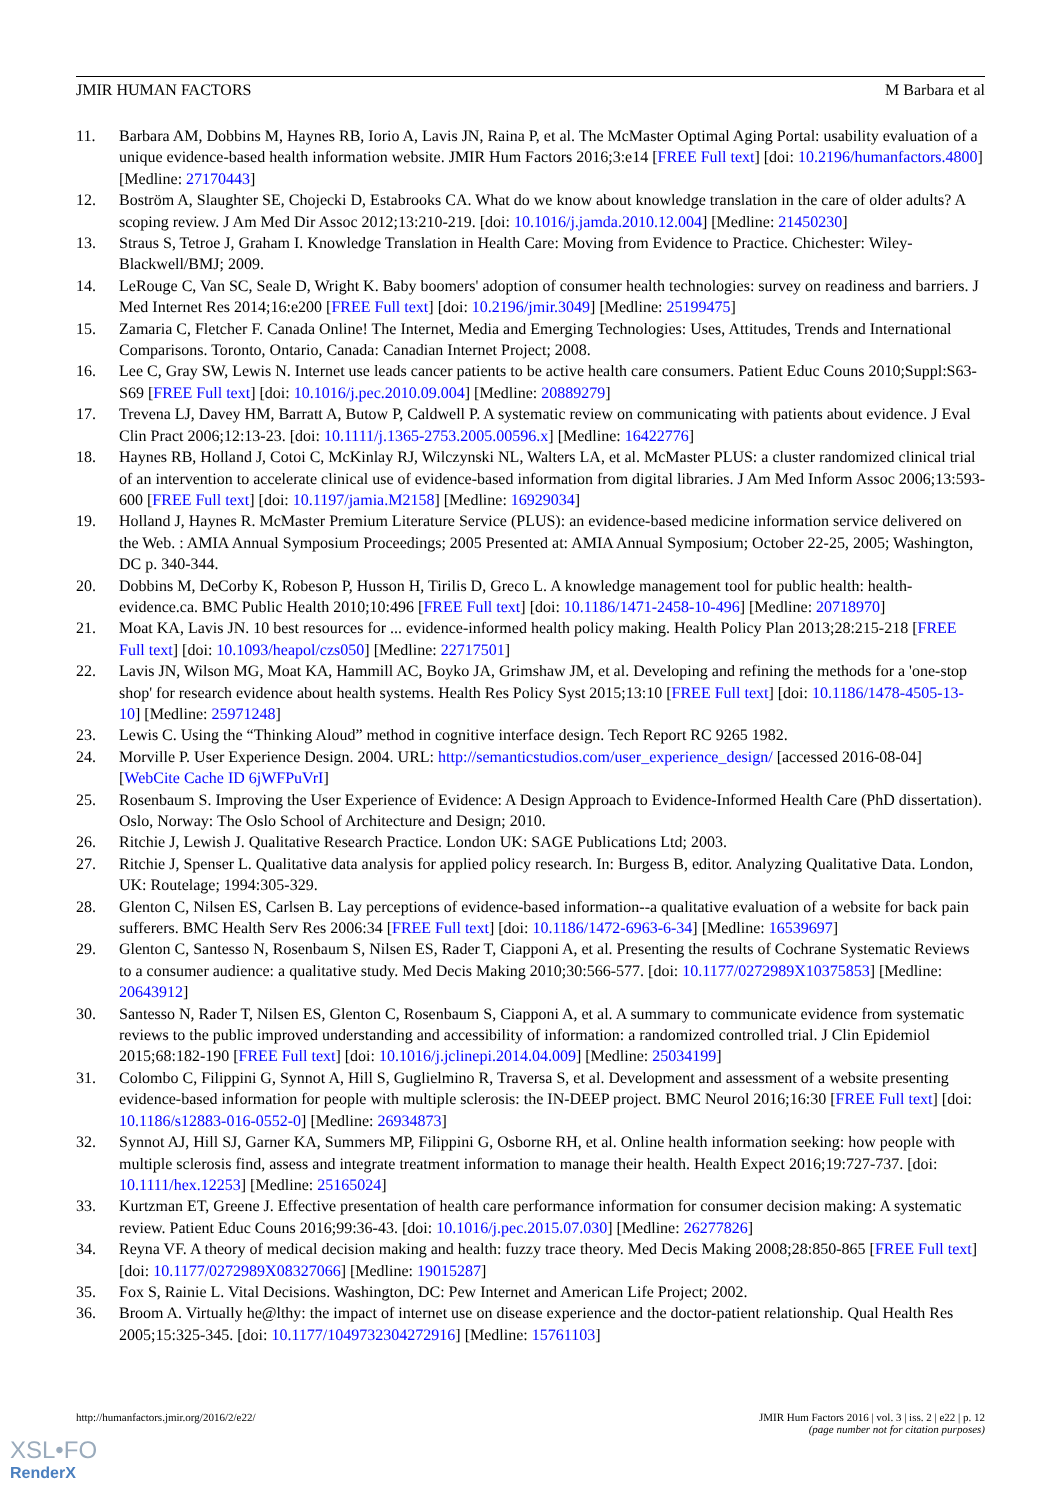JMIR HUMAN FACTORS M Barbara et al
11. Barbara AM, Dobbins M, Haynes RB, Iorio A, Lavis JN, Raina P, et al. The McMaster Optimal Aging Portal: usability evaluation of a unique evidence-based health information website. JMIR Hum Factors 2016;3:e14 [FREE Full text] [doi: 10.2196/humanfactors.4800] [Medline: 27170443]
12. Boström A, Slaughter SE, Chojecki D, Estabrooks CA. What do we know about knowledge translation in the care of older adults? A scoping review. J Am Med Dir Assoc 2012;13:210-219. [doi: 10.1016/j.jamda.2010.12.004] [Medline: 21450230]
13. Straus S, Tetroe J, Graham I. Knowledge Translation in Health Care: Moving from Evidence to Practice. Chichester: Wiley-Blackwell/BMJ; 2009.
14. LeRouge C, Van SC, Seale D, Wright K. Baby boomers' adoption of consumer health technologies: survey on readiness and barriers. J Med Internet Res 2014;16:e200 [FREE Full text] [doi: 10.2196/jmir.3049] [Medline: 25199475]
15. Zamaria C, Fletcher F. Canada Online! The Internet, Media and Emerging Technologies: Uses, Attitudes, Trends and International Comparisons. Toronto, Ontario, Canada: Canadian Internet Project; 2008.
16. Lee C, Gray SW, Lewis N. Internet use leads cancer patients to be active health care consumers. Patient Educ Couns 2010;Suppl:S63-S69 [FREE Full text] [doi: 10.1016/j.pec.2010.09.004] [Medline: 20889279]
17. Trevena LJ, Davey HM, Barratt A, Butow P, Caldwell P. A systematic review on communicating with patients about evidence. J Eval Clin Pract 2006;12:13-23. [doi: 10.1111/j.1365-2753.2005.00596.x] [Medline: 16422776]
18. Haynes RB, Holland J, Cotoi C, McKinlay RJ, Wilczynski NL, Walters LA, et al. McMaster PLUS: a cluster randomized clinical trial of an intervention to accelerate clinical use of evidence-based information from digital libraries. J Am Med Inform Assoc 2006;13:593-600 [FREE Full text] [doi: 10.1197/jamia.M2158] [Medline: 16929034]
19. Holland J, Haynes R. McMaster Premium Literature Service (PLUS): an evidence-based medicine information service delivered on the Web. : AMIA Annual Symposium Proceedings; 2005 Presented at: AMIA Annual Symposium; October 22-25, 2005; Washington, DC p. 340-344.
20. Dobbins M, DeCorby K, Robeson P, Husson H, Tirilis D, Greco L. A knowledge management tool for public health: health-evidence.ca. BMC Public Health 2010;10:496 [FREE Full text] [doi: 10.1186/1471-2458-10-496] [Medline: 20718970]
21. Moat KA, Lavis JN. 10 best resources for ... evidence-informed health policy making. Health Policy Plan 2013;28:215-218 [FREE Full text] [doi: 10.1093/heapol/czs050] [Medline: 22717501]
22. Lavis JN, Wilson MG, Moat KA, Hammill AC, Boyko JA, Grimshaw JM, et al. Developing and refining the methods for a 'one-stop shop' for research evidence about health systems. Health Res Policy Syst 2015;13:10 [FREE Full text] [doi: 10.1186/1478-4505-13-10] [Medline: 25971248]
23. Lewis C. Using the “Thinking Aloud” method in cognitive interface design. Tech Report RC 9265 1982.
24. Morville P. User Experience Design. 2004. URL: http://semanticstudios.com/user_experience_design/ [accessed 2016-08-04] [WebCite Cache ID 6jWFPuVrI]
25. Rosenbaum S. Improving the User Experience of Evidence: A Design Approach to Evidence-Informed Health Care (PhD dissertation). Oslo, Norway: The Oslo School of Architecture and Design; 2010.
26. Ritchie J, Lewish J. Qualitative Research Practice. London UK: SAGE Publications Ltd; 2003.
27. Ritchie J, Spenser L. Qualitative data analysis for applied policy research. In: Burgess B, editor. Analyzing Qualitative Data. London, UK: Routelage; 1994:305-329.
28. Glenton C, Nilsen ES, Carlsen B. Lay perceptions of evidence-based information--a qualitative evaluation of a website for back pain sufferers. BMC Health Serv Res 2006:34 [FREE Full text] [doi: 10.1186/1472-6963-6-34] [Medline: 16539697]
29. Glenton C, Santesso N, Rosenbaum S, Nilsen ES, Rader T, Ciapponi A, et al. Presenting the results of Cochrane Systematic Reviews to a consumer audience: a qualitative study. Med Decis Making 2010;30:566-577. [doi: 10.1177/0272989X10375853] [Medline: 20643912]
30. Santesso N, Rader T, Nilsen ES, Glenton C, Rosenbaum S, Ciapponi A, et al. A summary to communicate evidence from systematic reviews to the public improved understanding and accessibility of information: a randomized controlled trial. J Clin Epidemiol 2015;68:182-190 [FREE Full text] [doi: 10.1016/j.jclinepi.2014.04.009] [Medline: 25034199]
31. Colombo C, Filippini G, Synnot A, Hill S, Guglielmino R, Traversa S, et al. Development and assessment of a website presenting evidence-based information for people with multiple sclerosis: the IN-DEEP project. BMC Neurol 2016;16:30 [FREE Full text] [doi: 10.1186/s12883-016-0552-0] [Medline: 26934873]
32. Synnot AJ, Hill SJ, Garner KA, Summers MP, Filippini G, Osborne RH, et al. Online health information seeking: how people with multiple sclerosis find, assess and integrate treatment information to manage their health. Health Expect 2016;19:727-737. [doi: 10.1111/hex.12253] [Medline: 25165024]
33. Kurtzman ET, Greene J. Effective presentation of health care performance information for consumer decision making: A systematic review. Patient Educ Couns 2016;99:36-43. [doi: 10.1016/j.pec.2015.07.030] [Medline: 26277826]
34. Reyna VF. A theory of medical decision making and health: fuzzy trace theory. Med Decis Making 2008;28:850-865 [FREE Full text] [doi: 10.1177/0272989X08327066] [Medline: 19015287]
35. Fox S, Rainie L. Vital Decisions. Washington, DC: Pew Internet and American Life Project; 2002.
36. Broom A. Virtually he@lthy: the impact of internet use on disease experience and the doctor-patient relationship. Qual Health Res 2005;15:325-345. [doi: 10.1177/1049732304272916] [Medline: 15761103]
http://humanfactors.jmir.org/2016/2/e22/ JMIR Hum Factors 2016 | vol. 3 | iss. 2 | e22 | p. 12
(page number not for citation purposes)
XSL•FO
RenderX